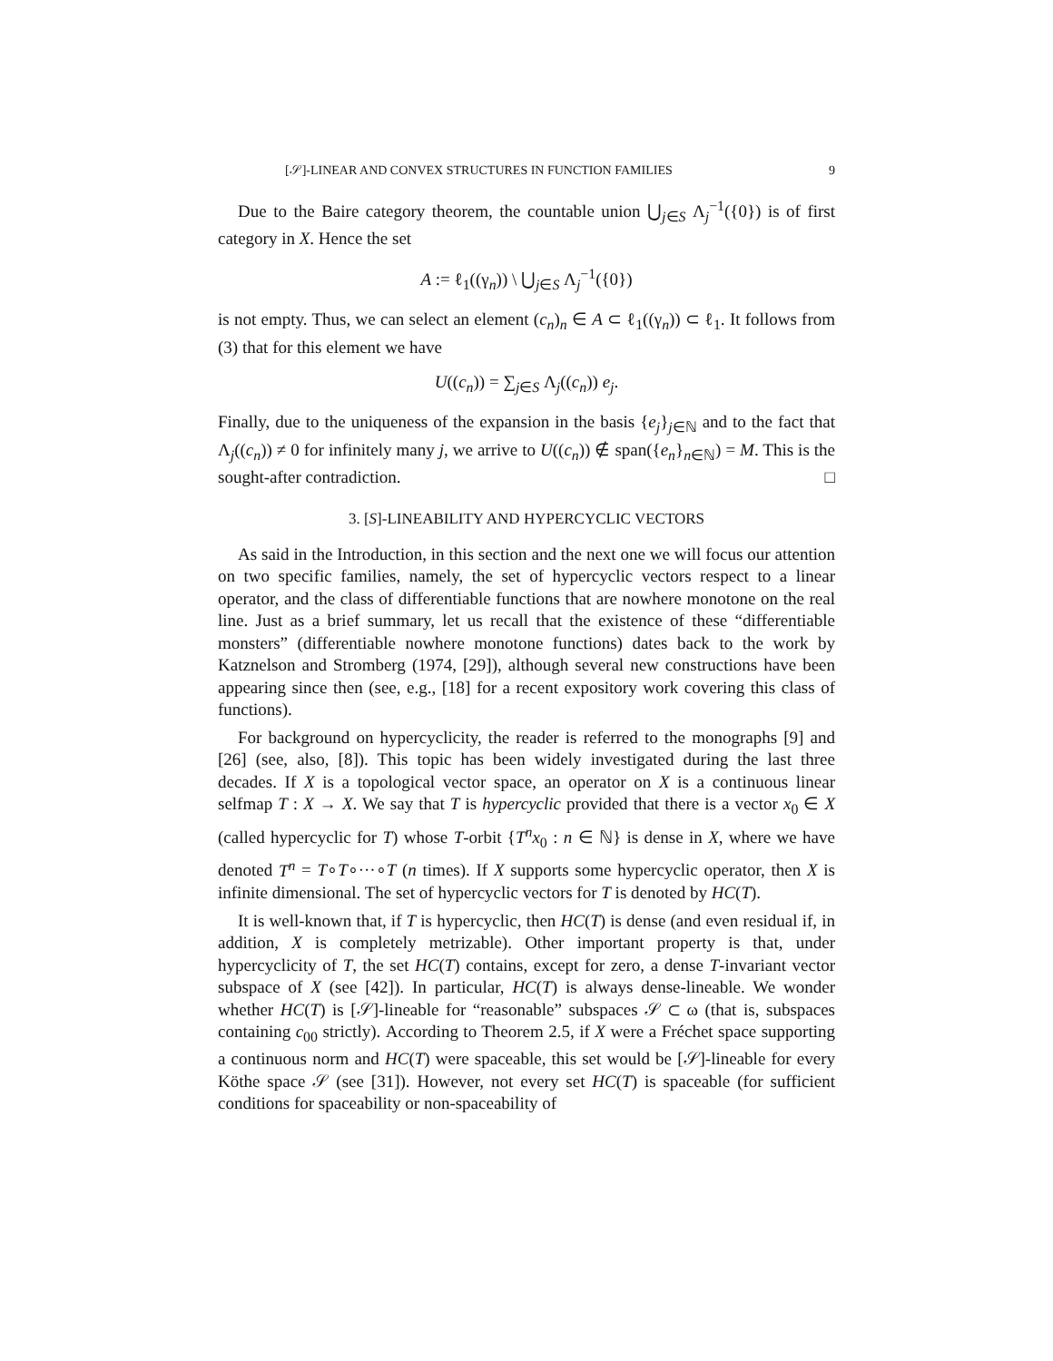[𝒮]-LINEAR AND CONVEX STRUCTURES IN FUNCTION FAMILIES 9
Due to the Baire category theorem, the countable union ⋃<sub>j∈S</sub> Λ<sub>j</sub><sup>−1</sup>({0}) is of first category in X. Hence the set
A := ℓ<sub>1</sub>((γ<sub>n</sub>)) \ ⋃<sub>j∈S</sub> Λ<sub>j</sub><sup>−1</sup>({0})
is not empty. Thus, we can select an element (c<sub>n</sub>)<sub>n</sub> ∈ A ⊂ ℓ<sub>1</sub>((γ<sub>n</sub>)) ⊂ ℓ<sub>1</sub>. It follows from (3) that for this element we have
U((c<sub>n</sub>)) = ∑<sub>j∈S</sub> Λ<sub>j</sub>((c<sub>n</sub>)) e<sub>j</sub>.
Finally, due to the uniqueness of the expansion in the basis {e<sub>j</sub>}<sub>j∈ℕ</sub> and to the fact that Λ<sub>j</sub>((c<sub>n</sub>)) ≠ 0 for infinitely many j, we arrive to U((c<sub>n</sub>)) ∉ span({e<sub>n</sub>}<sub>n∈ℕ</sub>) = M. This is the sought-after contradiction. □
3. [S]-LINEABILITY AND HYPERCYCLIC VECTORS
As said in the Introduction, in this section and the next one we will focus our attention on two specific families, namely, the set of hypercyclic vectors respect to a linear operator, and the class of differentiable functions that are nowhere monotone on the real line. Just as a brief summary, let us recall that the existence of these “differentiable monsters” (differentiable nowhere monotone functions) dates back to the work by Katznelson and Stromberg (1974, [29]), although several new constructions have been appearing since then (see, e.g., [18] for a recent expository work covering this class of functions).
For background on hypercyclicity, the reader is referred to the monographs [9] and [26] (see, also, [8]). This topic has been widely investigated during the last three decades. If X is a topological vector space, an operator on X is a continuous linear selfmap T : X → X. We say that T is hypercyclic provided that there is a vector x<sub>0</sub> ∈ X (called hypercyclic for T) whose T-orbit {T<sup>n</sup>x<sub>0</sub> : n ∈ ℕ} is dense in X, where we have denoted T<sup>n</sup> = T∘T∘···∘T (n times). If X supports some hypercyclic operator, then X is infinite dimensional. The set of hypercyclic vectors for T is denoted by HC(T).
It is well-known that, if T is hypercyclic, then HC(T) is dense (and even residual if, in addition, X is completely metrizable). Other important property is that, under hypercyclicity of T, the set HC(T) contains, except for zero, a dense T-invariant vector subspace of X (see [42]). In particular, HC(T) is always dense-lineable. We wonder whether HC(T) is [𝒮]-lineable for “reasonable” subspaces 𝒮 ⊂ ω (that is, subspaces containing c<sub>00</sub> strictly). According to Theorem 2.5, if X were a Fréchet space supporting a continuous norm and HC(T) were spaceable, this set would be [𝒮]-lineable for every Köthe space 𝒮 (see [31]). However, not every set HC(T) is spaceable (for sufficient conditions for spaceability or non-spaceability of